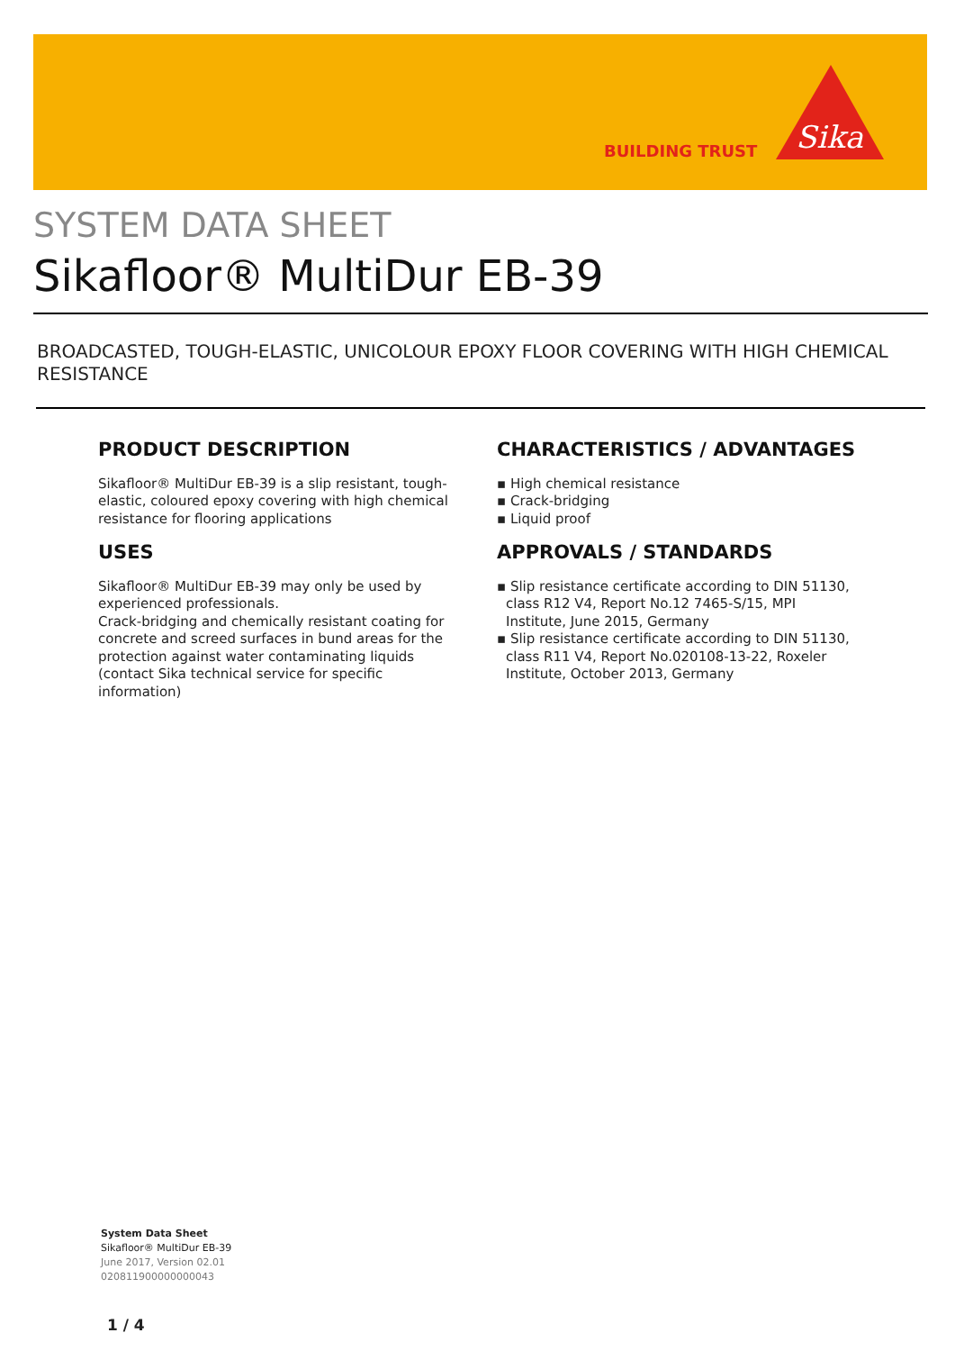BUILDING TRUST
Sika
SYSTEM DATA SHEET
Sikafloor® MultiDur EB-39
BROADCASTED, TOUGH-ELASTIC, UNICOLOUR EPOXY FLOOR COVERING WITH HIGH CHEMICAL RESISTANCE
PRODUCT DESCRIPTION
Sikafloor® MultiDur EB-39 is a slip resistant, tough-elastic, coloured epoxy covering with high chemical resistance for flooring applications
USES
Sikafloor® MultiDur EB-39 may only be used by experienced professionals.
Crack-bridging and chemically resistant coating for concrete and screed surfaces in bund areas for the protection against water contaminating liquids (contact Sika technical service for specific information)
CHARACTERISTICS / ADVANTAGES
▪ High chemical resistance
▪ Crack-bridging
▪ Liquid proof
APPROVALS / STANDARDS
▪ Slip resistance certificate according to DIN 51130, class R12 V4, Report No.12 7465-S/15, MPI Institute, June 2015, Germany
▪ Slip resistance certificate according to DIN 51130, class R11 V4, Report No.020108-13-22, Roxeler Institute, October 2013, Germany
System Data Sheet
Sikafloor® MultiDur EB-39
June 2017, Version 02.01
020811900000000043
1 / 4